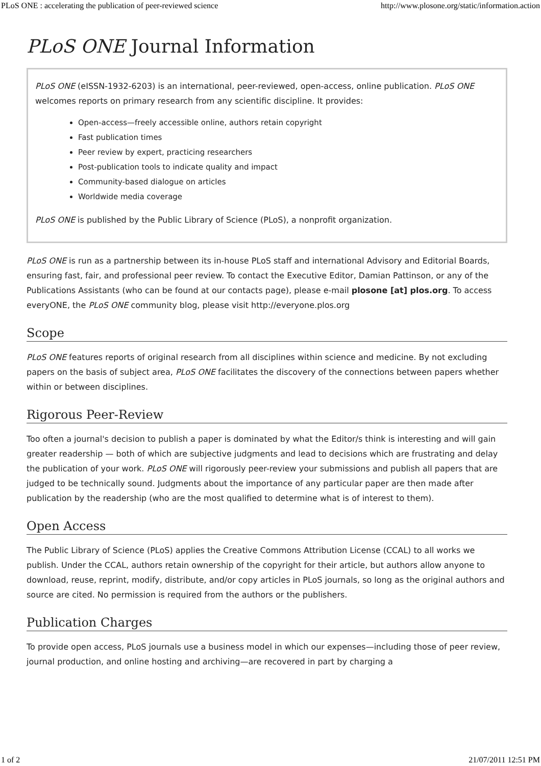PLoS ONE : accelerating the publication of peer-reviewed science http://www.plosone.org/static/information.action
PLoS ONE Journal Information
PLoS ONE (eISSN-1932-6203) is an international, peer-reviewed, open-access, online publication. PLoS ONE welcomes reports on primary research from any scientific discipline. It provides:
Open-access—freely accessible online, authors retain copyright
Fast publication times
Peer review by expert, practicing researchers
Post-publication tools to indicate quality and impact
Community-based dialogue on articles
Worldwide media coverage
PLoS ONE is published by the Public Library of Science (PLoS), a nonprofit organization.
PLoS ONE is run as a partnership between its in-house PLoS staff and international Advisory and Editorial Boards, ensuring fast, fair, and professional peer review. To contact the Executive Editor, Damian Pattinson, or any of the Publications Assistants (who can be found at our contacts page), please e-mail plosone [at] plos.org. To access everyONE, the PLoS ONE community blog, please visit http://everyone.plos.org
Scope
PLoS ONE features reports of original research from all disciplines within science and medicine. By not excluding papers on the basis of subject area, PLoS ONE facilitates the discovery of the connections between papers whether within or between disciplines.
Rigorous Peer-Review
Too often a journal's decision to publish a paper is dominated by what the Editor/s think is interesting and will gain greater readership — both of which are subjective judgments and lead to decisions which are frustrating and delay the publication of your work. PLoS ONE will rigorously peer-review your submissions and publish all papers that are judged to be technically sound. Judgments about the importance of any particular paper are then made after publication by the readership (who are the most qualified to determine what is of interest to them).
Open Access
The Public Library of Science (PLoS) applies the Creative Commons Attribution License (CCAL) to all works we publish. Under the CCAL, authors retain ownership of the copyright for their article, but authors allow anyone to download, reuse, reprint, modify, distribute, and/or copy articles in PLoS journals, so long as the original authors and source are cited. No permission is required from the authors or the publishers.
Publication Charges
To provide open access, PLoS journals use a business model in which our expenses—including those of peer review, journal production, and online hosting and archiving—are recovered in part by charging a
1 of 2 21/07/2011 12:51 PM